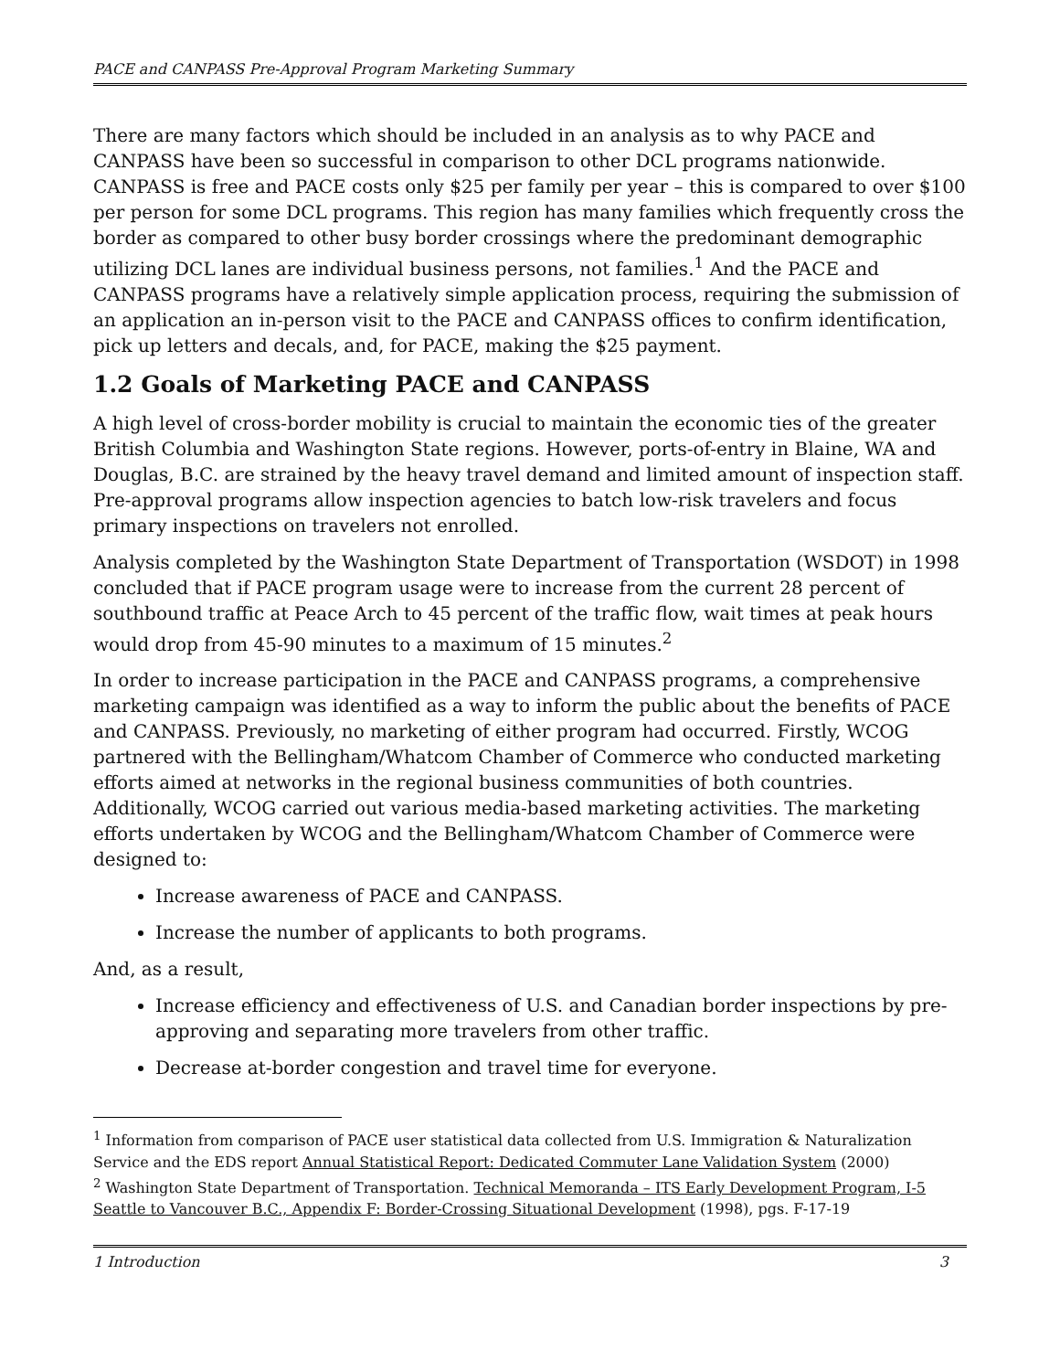PACE and CANPASS Pre-Approval Program Marketing Summary
There are many factors which should be included in an analysis as to why PACE and CANPASS have been so successful in comparison to other DCL programs nationwide. CANPASS is free and PACE costs only $25 per family per year – this is compared to over $100 per person for some DCL programs. This region has many families which frequently cross the border as compared to other busy border crossings where the predominant demographic utilizing DCL lanes are individual business persons, not families.<sup>1</sup> And the PACE and CANPASS programs have a relatively simple application process, requiring the submission of an application an in-person visit to the PACE and CANPASS offices to confirm identification, pick up letters and decals, and, for PACE, making the $25 payment.
1.2 Goals of Marketing PACE and CANPASS
A high level of cross-border mobility is crucial to maintain the economic ties of the greater British Columbia and Washington State regions. However, ports-of-entry in Blaine, WA and Douglas, B.C. are strained by the heavy travel demand and limited amount of inspection staff. Pre-approval programs allow inspection agencies to batch low-risk travelers and focus primary inspections on travelers not enrolled.
Analysis completed by the Washington State Department of Transportation (WSDOT) in 1998 concluded that if PACE program usage were to increase from the current 28 percent of southbound traffic at Peace Arch to 45 percent of the traffic flow, wait times at peak hours would drop from 45-90 minutes to a maximum of 15 minutes.<sup>2</sup>
In order to increase participation in the PACE and CANPASS programs, a comprehensive marketing campaign was identified as a way to inform the public about the benefits of PACE and CANPASS. Previously, no marketing of either program had occurred. Firstly, WCOG partnered with the Bellingham/Whatcom Chamber of Commerce who conducted marketing efforts aimed at networks in the regional business communities of both countries. Additionally, WCOG carried out various media-based marketing activities. The marketing efforts undertaken by WCOG and the Bellingham/Whatcom Chamber of Commerce were designed to:
Increase awareness of PACE and CANPASS.
Increase the number of applicants to both programs.
And, as a result,
Increase efficiency and effectiveness of U.S. and Canadian border inspections by pre-approving and separating more travelers from other traffic.
Decrease at-border congestion and travel time for everyone.
<sup>1</sup> Information from comparison of PACE user statistical data collected from U.S. Immigration & Naturalization Service and the EDS report Annual Statistical Report: Dedicated Commuter Lane Validation System (2000)
<sup>2</sup> Washington State Department of Transportation. Technical Memoranda – ITS Early Development Program, I-5 Seattle to Vancouver B.C., Appendix F: Border-Crossing Situational Development (1998), pgs. F-17-19
1 Introduction 3